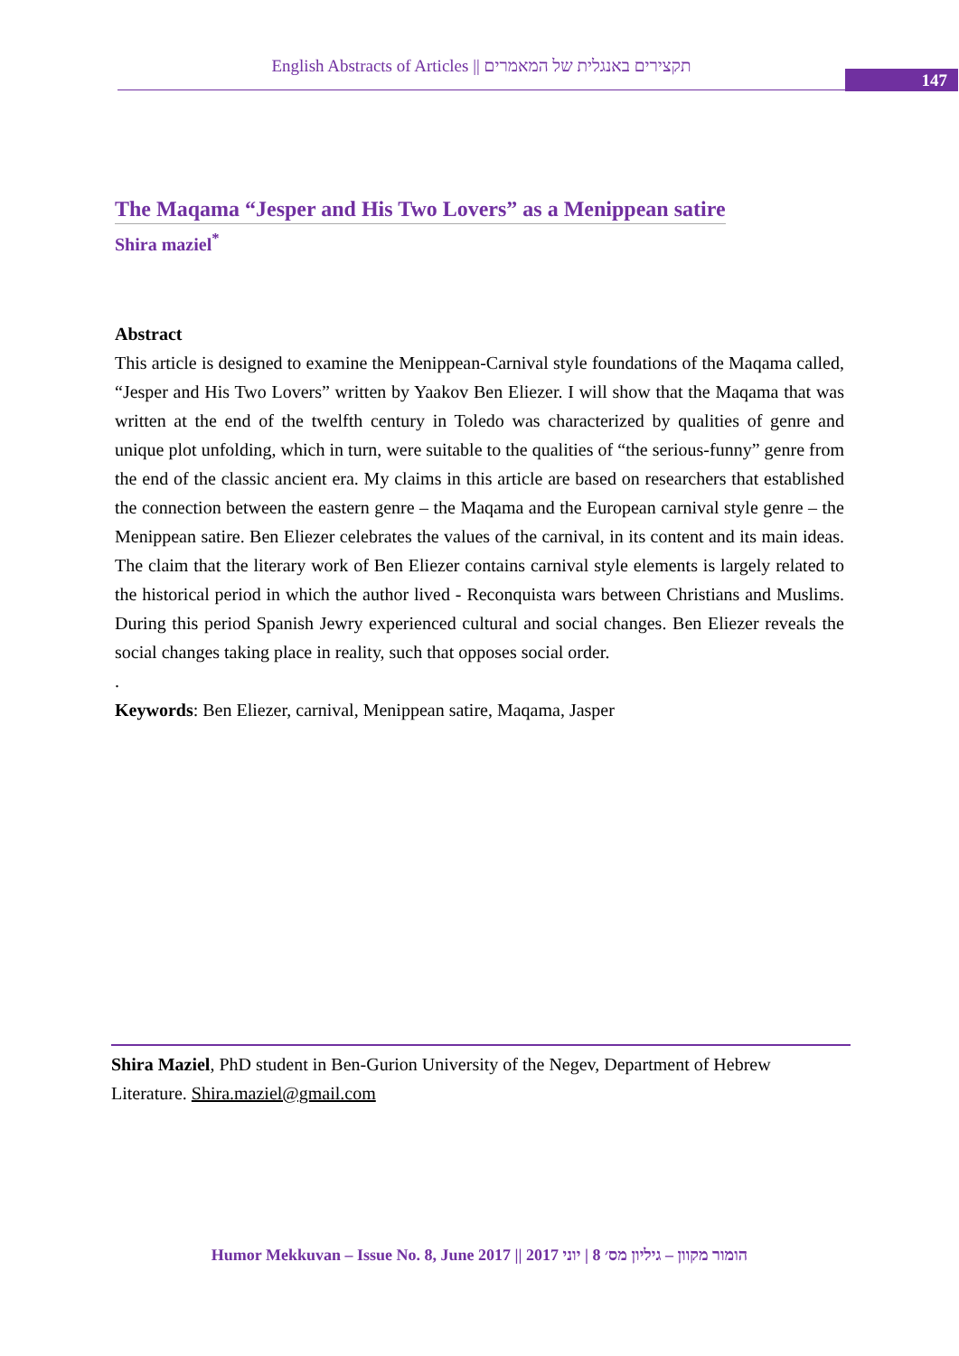English Abstracts of Articles || תקצירים באנגלית של המאמרים
147
The Maqama “Jesper and His Two Lovers” as a Menippean satire
Shira maziel<sup>*</sup>
Abstract
This article is designed to examine the Menippean-Carnival style foundations of the Maqama called, “Jesper and His Two Lovers” written by Yaakov Ben Eliezer. I will show that the Maqama that was written at the end of the twelfth century in Toledo was characterized by qualities of genre and unique plot unfolding, which in turn, were suitable to the qualities of “the serious-funny” genre from the end of the classic ancient era. My claims in this article are based on researchers that established the connection between the eastern genre – the Maqama and the European carnival style genre – the Menippean satire. Ben Eliezer celebrates the values of the carnival, in its content and its main ideas. The claim that the literary work of Ben Eliezer contains carnival style elements is largely related to the historical period in which the author lived - Reconquista wars between Christians and Muslims. During this period Spanish Jewry experienced cultural and social changes. Ben Eliezer reveals the social changes taking place in reality, such that opposes social order.
.
Keywords: Ben Eliezer, carnival, Menippean satire, Maqama, Jasper
Shira Maziel, PhD student in Ben-Gurion University of the Negev, Department of Hebrew Literature. Shira.maziel@gmail.com
Humor Mekkuvan – Issue No. 8, June 2017 || הומור מקוון – גיליון מס׳ 8 | יוני 2017